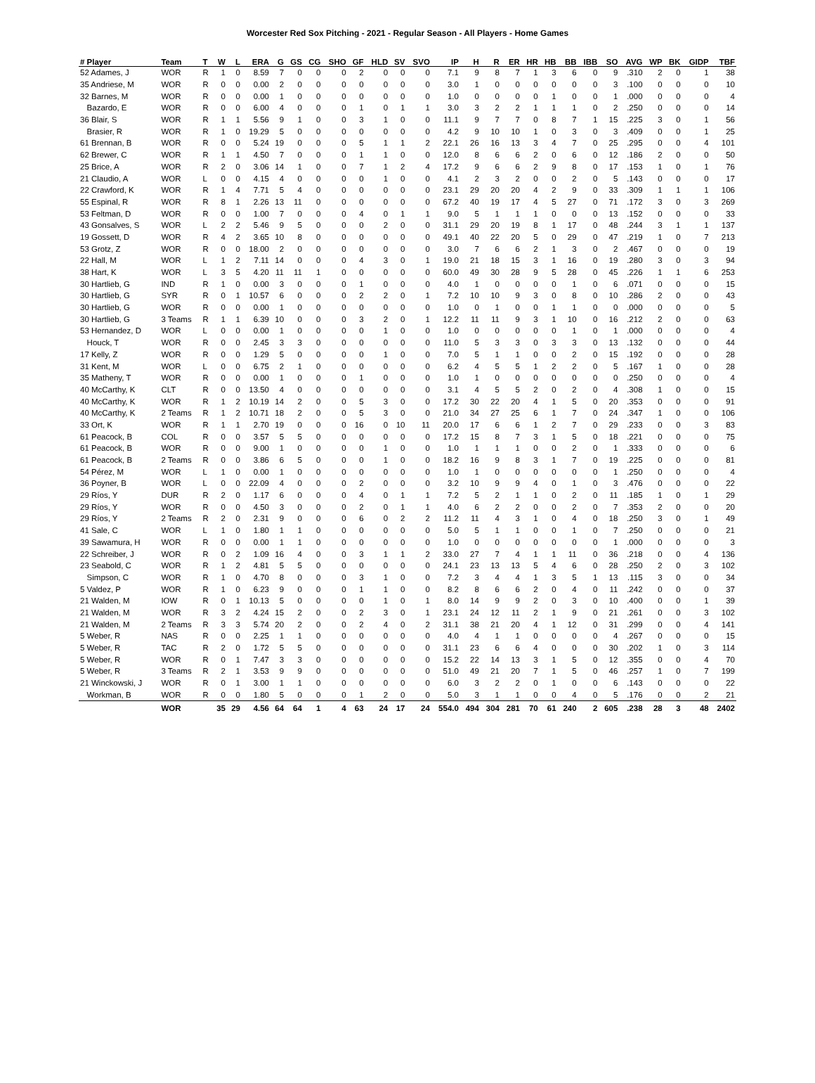Worcester Red Sox Pitching - 2021 - Regular Season - All Players - Home Games
| # Player | Team | T | W | L | ERA | G | GS | CG | SHO | GF | HLD | SV | SVO | IP | H | R | ER | HR | HB | BB | IBB | SO | AVG | WP | BK | GIDP | TBF |
| --- | --- | --- | --- | --- | --- | --- | --- | --- | --- | --- | --- | --- | --- | --- | --- | --- | --- | --- | --- | --- | --- | --- | --- | --- | --- | --- | --- |
| 52 Adames, J | WOR | R | 1 | 0 | 8.59 | 7 | 0 | 0 | 0 | 2 | 0 | 0 | 0 | 7.1 | 9 | 8 | 7 | 1 | 3 | 6 | 0 | 9 | .310 | 2 | 0 | 1 | 38 |
| 35 Andriese, M | WOR | R | 0 | 0 | 0.00 | 2 | 0 | 0 | 0 | 0 | 0 | 0 | 0 | 3.0 | 1 | 0 | 0 | 0 | 0 | 0 | 0 | 3 | .100 | 0 | 0 | 0 | 10 |
| 32 Barnes, M | WOR | R | 0 | 0 | 0.00 | 1 | 0 | 0 | 0 | 0 | 0 | 0 | 0 | 1.0 | 0 | 0 | 0 | 0 | 1 | 0 | 0 | 1 | .000 | 0 | 0 | 0 | 4 |
| Bazardo, E | WOR | R | 0 | 0 | 6.00 | 4 | 0 | 0 | 0 | 1 | 0 | 1 | 1 | 3.0 | 3 | 2 | 2 | 1 | 1 | 1 | 0 | 2 | .250 | 0 | 0 | 0 | 14 |
| 36 Blair, S | WOR | R | 1 | 1 | 5.56 | 9 | 1 | 0 | 0 | 3 | 1 | 0 | 0 | 11.1 | 9 | 7 | 7 | 0 | 8 | 7 | 1 | 15 | .225 | 3 | 0 | 1 | 56 |
| Brasier, R | WOR | R | 1 | 0 | 19.29 | 5 | 0 | 0 | 0 | 0 | 0 | 0 | 0 | 4.2 | 9 | 10 | 10 | 1 | 0 | 3 | 0 | 3 | .409 | 0 | 0 | 1 | 25 |
| 61 Brennan, B | WOR | R | 0 | 0 | 5.24 | 19 | 0 | 0 | 0 | 5 | 1 | 1 | 2 | 22.1 | 26 | 16 | 13 | 3 | 4 | 7 | 0 | 25 | .295 | 0 | 0 | 4 | 101 |
| 62 Brewer, C | WOR | R | 1 | 1 | 4.50 | 7 | 0 | 0 | 0 | 1 | 1 | 0 | 0 | 12.0 | 8 | 6 | 6 | 2 | 0 | 6 | 0 | 12 | .186 | 2 | 0 | 0 | 50 |
| 25 Brice, A | WOR | R | 2 | 0 | 3.06 | 14 | 1 | 0 | 0 | 7 | 1 | 2 | 4 | 17.2 | 9 | 6 | 6 | 2 | 9 | 8 | 0 | 17 | .153 | 1 | 0 | 1 | 76 |
| 21 Claudio, A | WOR | L | 0 | 0 | 4.15 | 4 | 0 | 0 | 0 | 0 | 1 | 0 | 0 | 4.1 | 2 | 3 | 2 | 0 | 0 | 2 | 0 | 5 | .143 | 0 | 0 | 0 | 17 |
| 22 Crawford, K | WOR | R | 1 | 4 | 7.71 | 5 | 4 | 0 | 0 | 0 | 0 | 0 | 0 | 23.1 | 29 | 20 | 20 | 4 | 2 | 9 | 0 | 33 | .309 | 1 | 1 | 1 | 106 |
| 55 Espinal, R | WOR | R | 8 | 1 | 2.26 | 13 | 11 | 0 | 0 | 0 | 0 | 0 | 0 | 67.2 | 40 | 19 | 17 | 4 | 5 | 27 | 0 | 71 | .172 | 3 | 0 | 3 | 269 |
| 53 Feltman, D | WOR | R | 0 | 0 | 1.00 | 7 | 0 | 0 | 0 | 4 | 0 | 1 | 1 | 9.0 | 5 | 1 | 1 | 1 | 0 | 0 | 0 | 13 | .152 | 0 | 0 | 0 | 33 |
| 43 Gonsalves, S | WOR | L | 2 | 2 | 5.46 | 9 | 5 | 0 | 0 | 0 | 2 | 0 | 0 | 31.1 | 29 | 20 | 19 | 8 | 1 | 17 | 0 | 48 | .244 | 3 | 1 | 1 | 137 |
| 19 Gossett, D | WOR | R | 4 | 2 | 3.65 | 10 | 8 | 0 | 0 | 0 | 0 | 0 | 0 | 49.1 | 40 | 22 | 20 | 5 | 0 | 29 | 0 | 47 | .219 | 1 | 0 | 7 | 213 |
| 53 Grotz, Z | WOR | R | 0 | 0 | 18.00 | 2 | 0 | 0 | 0 | 0 | 0 | 0 | 0 | 3.0 | 7 | 6 | 6 | 2 | 1 | 3 | 0 | 2 | .467 | 0 | 0 | 0 | 19 |
| 22 Hall, M | WOR | L | 1 | 2 | 7.11 | 14 | 0 | 0 | 0 | 4 | 3 | 0 | 1 | 19.0 | 21 | 18 | 15 | 3 | 1 | 16 | 0 | 19 | .280 | 3 | 0 | 3 | 94 |
| 38 Hart, K | WOR | L | 3 | 5 | 4.20 | 11 | 11 | 1 | 0 | 0 | 0 | 0 | 0 | 60.0 | 49 | 30 | 28 | 9 | 5 | 28 | 0 | 45 | .226 | 1 | 1 | 6 | 253 |
| 30 Hartlieb, G | IND | R | 1 | 0 | 0.00 | 3 | 0 | 0 | 0 | 1 | 0 | 0 | 0 | 4.0 | 1 | 0 | 0 | 0 | 0 | 1 | 0 | 6 | .071 | 0 | 0 | 0 | 15 |
| 30 Hartlieb, G | SYR | R | 0 | 1 | 10.57 | 6 | 0 | 0 | 0 | 2 | 2 | 0 | 1 | 7.2 | 10 | 10 | 9 | 3 | 0 | 8 | 0 | 10 | .286 | 2 | 0 | 0 | 43 |
| 30 Hartlieb, G | WOR | R | 0 | 0 | 0.00 | 1 | 0 | 0 | 0 | 0 | 0 | 0 | 0 | 1.0 | 0 | 1 | 0 | 0 | 1 | 1 | 0 | 0 | .000 | 0 | 0 | 0 | 5 |
| 30 Hartlieb, G | 3 Teams | R | 1 | 1 | 6.39 | 10 | 0 | 0 | 0 | 3 | 2 | 0 | 1 | 12.2 | 11 | 11 | 9 | 3 | 1 | 10 | 0 | 16 | .212 | 2 | 0 | 0 | 63 |
| 53 Hernandez, D | WOR | L | 0 | 0 | 0.00 | 1 | 0 | 0 | 0 | 0 | 1 | 0 | 0 | 1.0 | 0 | 0 | 0 | 0 | 0 | 1 | 0 | 1 | .000 | 0 | 0 | 0 | 4 |
| Houck, T | WOR | R | 0 | 0 | 2.45 | 3 | 3 | 0 | 0 | 0 | 0 | 0 | 0 | 11.0 | 5 | 3 | 3 | 0 | 3 | 3 | 0 | 13 | .132 | 0 | 0 | 0 | 44 |
| 17 Kelly, Z | WOR | R | 0 | 0 | 1.29 | 5 | 0 | 0 | 0 | 0 | 1 | 0 | 0 | 7.0 | 5 | 1 | 1 | 0 | 0 | 2 | 0 | 15 | .192 | 0 | 0 | 0 | 28 |
| 31 Kent, M | WOR | L | 0 | 0 | 6.75 | 2 | 1 | 0 | 0 | 0 | 0 | 0 | 0 | 6.2 | 4 | 5 | 5 | 1 | 2 | 2 | 0 | 5 | .167 | 1 | 0 | 0 | 28 |
| 35 Matheny, T | WOR | R | 0 | 0 | 0.00 | 1 | 0 | 0 | 0 | 1 | 0 | 0 | 0 | 1.0 | 1 | 0 | 0 | 0 | 0 | 0 | 0 | 0 | .250 | 0 | 0 | 0 | 4 |
| 40 McCarthy, K | CLT | R | 0 | 0 | 13.50 | 4 | 0 | 0 | 0 | 0 | 0 | 0 | 0 | 3.1 | 4 | 5 | 5 | 2 | 0 | 2 | 0 | 4 | .308 | 1 | 0 | 0 | 15 |
| 40 McCarthy, K | WOR | R | 1 | 2 | 10.19 | 14 | 2 | 0 | 0 | 5 | 3 | 0 | 0 | 17.2 | 30 | 22 | 20 | 4 | 1 | 5 | 0 | 20 | .353 | 0 | 0 | 0 | 91 |
| 40 McCarthy, K | 2 Teams | R | 1 | 2 | 10.71 | 18 | 2 | 0 | 0 | 5 | 3 | 0 | 0 | 21.0 | 34 | 27 | 25 | 6 | 1 | 7 | 0 | 24 | .347 | 1 | 0 | 0 | 106 |
| 33 Ort, K | WOR | R | 1 | 1 | 2.70 | 19 | 0 | 0 | 0 | 16 | 0 | 10 | 11 | 20.0 | 17 | 6 | 6 | 1 | 2 | 7 | 0 | 29 | .233 | 0 | 0 | 3 | 83 |
| 61 Peacock, B | COL | R | 0 | 0 | 3.57 | 5 | 5 | 0 | 0 | 0 | 0 | 0 | 0 | 17.2 | 15 | 8 | 7 | 3 | 1 | 5 | 0 | 18 | .221 | 0 | 0 | 0 | 75 |
| 61 Peacock, B | WOR | R | 0 | 0 | 9.00 | 1 | 0 | 0 | 0 | 0 | 1 | 0 | 0 | 1.0 | 1 | 1 | 1 | 0 | 0 | 2 | 0 | 1 | .333 | 0 | 0 | 0 | 6 |
| 61 Peacock, B | 2 Teams | R | 0 | 0 | 3.86 | 6 | 5 | 0 | 0 | 0 | 1 | 0 | 0 | 18.2 | 16 | 9 | 8 | 3 | 1 | 7 | 0 | 19 | .225 | 0 | 0 | 0 | 81 |
| 54 Pérez, M | WOR | L | 1 | 0 | 0.00 | 1 | 0 | 0 | 0 | 0 | 0 | 0 | 0 | 1.0 | 1 | 0 | 0 | 0 | 0 | 0 | 0 | 1 | .250 | 0 | 0 | 0 | 4 |
| 36 Poyner, B | WOR | L | 0 | 0 | 22.09 | 4 | 0 | 0 | 0 | 2 | 0 | 0 | 0 | 3.2 | 10 | 9 | 9 | 4 | 0 | 1 | 0 | 3 | .476 | 0 | 0 | 0 | 22 |
| 29 Ríos, Y | DUR | R | 2 | 0 | 1.17 | 6 | 0 | 0 | 0 | 4 | 0 | 1 | 1 | 7.2 | 5 | 2 | 1 | 1 | 0 | 2 | 0 | 11 | .185 | 1 | 0 | 1 | 29 |
| 29 Ríos, Y | WOR | R | 0 | 0 | 4.50 | 3 | 0 | 0 | 0 | 2 | 0 | 1 | 1 | 4.0 | 6 | 2 | 2 | 0 | 0 | 2 | 0 | 7 | .353 | 2 | 0 | 0 | 20 |
| 29 Ríos, Y | 2 Teams | R | 2 | 0 | 2.31 | 9 | 0 | 0 | 0 | 6 | 0 | 2 | 2 | 11.2 | 11 | 4 | 3 | 1 | 0 | 4 | 0 | 18 | .250 | 3 | 0 | 1 | 49 |
| 41 Sale, C | WOR | L | 1 | 0 | 1.80 | 1 | 1 | 0 | 0 | 0 | 0 | 0 | 0 | 5.0 | 5 | 1 | 1 | 0 | 0 | 1 | 0 | 7 | .250 | 0 | 0 | 0 | 21 |
| 39 Sawamura, H | WOR | R | 0 | 0 | 0.00 | 1 | 1 | 0 | 0 | 0 | 0 | 0 | 0 | 1.0 | 0 | 0 | 0 | 0 | 0 | 0 | 0 | 1 | .000 | 0 | 0 | 0 | 3 |
| 22 Schreiber, J | WOR | R | 0 | 2 | 1.09 | 16 | 4 | 0 | 0 | 3 | 1 | 1 | 2 | 33.0 | 27 | 7 | 4 | 1 | 1 | 11 | 0 | 36 | .218 | 0 | 0 | 4 | 136 |
| 23 Seabold, C | WOR | R | 1 | 2 | 4.81 | 5 | 5 | 0 | 0 | 0 | 0 | 0 | 0 | 24.1 | 23 | 13 | 13 | 5 | 4 | 6 | 0 | 28 | .250 | 2 | 0 | 3 | 102 |
| Simpson, C | WOR | R | 1 | 0 | 4.70 | 8 | 0 | 0 | 0 | 3 | 1 | 0 | 0 | 7.2 | 3 | 4 | 4 | 1 | 3 | 5 | 1 | 13 | .115 | 3 | 0 | 0 | 34 |
| 5 Valdez, P | WOR | R | 1 | 0 | 6.23 | 9 | 0 | 0 | 0 | 1 | 1 | 0 | 0 | 8.2 | 8 | 6 | 6 | 2 | 0 | 4 | 0 | 11 | .242 | 0 | 0 | 0 | 37 |
| 21 Walden, M | IOW | R | 0 | 1 | 10.13 | 5 | 0 | 0 | 0 | 0 | 1 | 0 | 1 | 8.0 | 14 | 9 | 9 | 2 | 0 | 3 | 0 | 10 | .400 | 0 | 0 | 1 | 39 |
| 21 Walden, M | WOR | R | 3 | 2 | 4.24 | 15 | 2 | 0 | 0 | 2 | 3 | 0 | 1 | 23.1 | 24 | 12 | 11 | 2 | 1 | 9 | 0 | 21 | .261 | 0 | 0 | 3 | 102 |
| 21 Walden, M | 2 Teams | R | 3 | 3 | 5.74 | 20 | 2 | 0 | 0 | 2 | 4 | 0 | 2 | 31.1 | 38 | 21 | 20 | 4 | 1 | 12 | 0 | 31 | .299 | 0 | 0 | 4 | 141 |
| 5 Weber, R | NAS | R | 0 | 0 | 2.25 | 1 | 1 | 0 | 0 | 0 | 0 | 0 | 0 | 4.0 | 4 | 1 | 1 | 0 | 0 | 0 | 0 | 4 | .267 | 0 | 0 | 0 | 15 |
| 5 Weber, R | TAC | R | 2 | 0 | 1.72 | 5 | 5 | 0 | 0 | 0 | 0 | 0 | 0 | 31.1 | 23 | 6 | 6 | 4 | 0 | 0 | 0 | 30 | .202 | 1 | 0 | 3 | 114 |
| 5 Weber, R | WOR | R | 0 | 1 | 7.47 | 3 | 3 | 0 | 0 | 0 | 0 | 0 | 0 | 15.2 | 22 | 14 | 13 | 3 | 1 | 5 | 0 | 12 | .355 | 0 | 0 | 4 | 70 |
| 5 Weber, R | 3 Teams | R | 2 | 1 | 3.53 | 9 | 9 | 0 | 0 | 0 | 0 | 0 | 0 | 51.0 | 49 | 21 | 20 | 7 | 1 | 5 | 0 | 46 | .257 | 1 | 0 | 7 | 199 |
| 21 Winckowski, J | WOR | R | 0 | 1 | 3.00 | 1 | 1 | 0 | 0 | 0 | 0 | 0 | 0 | 6.0 | 3 | 2 | 2 | 0 | 1 | 0 | 0 | 6 | .143 | 0 | 0 | 0 | 22 |
| Workman, B | WOR | R | 0 | 0 | 1.80 | 5 | 0 | 0 | 0 | 1 | 2 | 0 | 0 | 5.0 | 3 | 1 | 1 | 0 | 0 | 4 | 0 | 5 | .176 | 0 | 0 | 2 | 21 |
| | WOR | | 35 | 29 | 4.56 | 64 | 64 | 1 | 4 | 63 | 24 | 17 | 24 | 554.0 | 494 | 304 | 281 | 70 | 61 | 240 | 2 | 605 | .238 | 28 | 3 | 48 | 2402 |